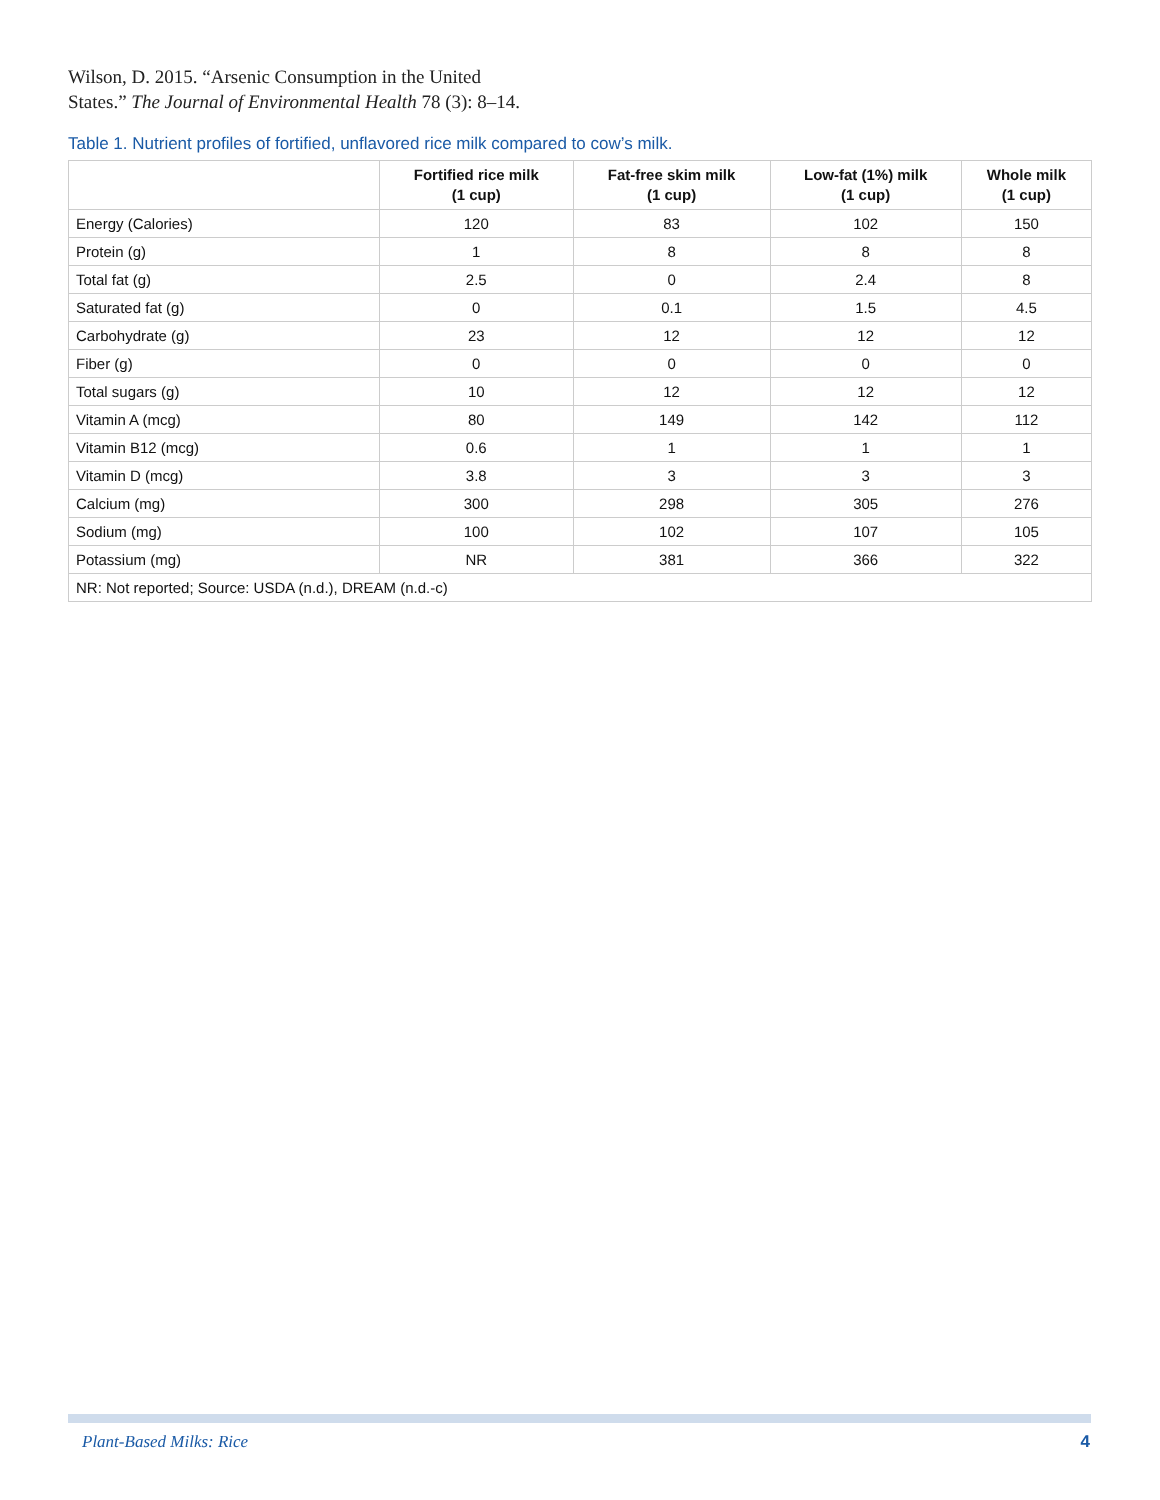Wilson, D. 2015. “Arsenic Consumption in the United
States.” The Journal of Environmental Health 78 (3): 8–14.
Table 1. Nutrient profiles of fortified, unflavored rice milk compared to cow’s milk.
| | Fortified rice milk (1 cup) | Fat-free skim milk (1 cup) | Low-fat (1%) milk (1 cup) | Whole milk (1 cup) |
| --- | --- | --- | --- | --- |
| Energy (Calories) | 120 | 83 | 102 | 150 |
| Protein (g) | 1 | 8 | 8 | 8 |
| Total fat (g) | 2.5 | 0 | 2.4 | 8 |
| Saturated fat (g) | 0 | 0.1 | 1.5 | 4.5 |
| Carbohydrate (g) | 23 | 12 | 12 | 12 |
| Fiber (g) | 0 | 0 | 0 | 0 |
| Total sugars (g) | 10 | 12 | 12 | 12 |
| Vitamin A (mcg) | 80 | 149 | 142 | 112 |
| Vitamin B12 (mcg) | 0.6 | 1 | 1 | 1 |
| Vitamin D (mcg) | 3.8 | 3 | 3 | 3 |
| Calcium (mg) | 300 | 298 | 305 | 276 |
| Sodium (mg) | 100 | 102 | 107 | 105 |
| Potassium (mg) | NR | 381 | 366 | 322 |
| NR: Not reported; Source: USDA (n.d.), DREAM (n.d.-c) | | | | |
Plant-Based Milks: Rice 4